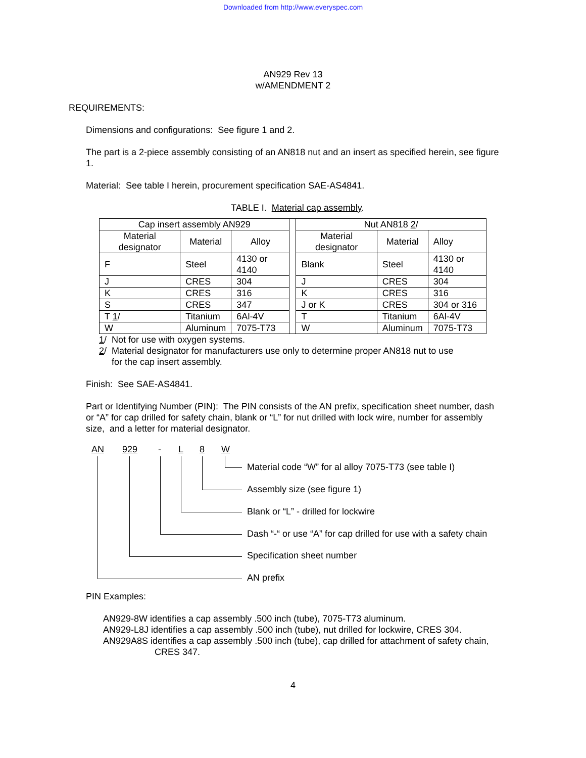Downloaded from http://www.everyspec.com
AN929 Rev 13
w/AMENDMENT 2
REQUIREMENTS:
Dimensions and configurations: See figure 1 and 2.
The part is a 2-piece assembly consisting of an AN818 nut and an insert as specified herein, see figure 1.
Material: See table I herein, procurement specification SAE-AS4841.
TABLE I. Material cap assembly.
| Cap insert assembly AN929 | | | | Nut AN818 2 / | | |
| Material designator | Material | Alloy | | Material designator | Material | Alloy |
| F | Steel | 4130 or 4140 | | Blank | Steel | 4130 or 4140 |
| J | CRES | 304 | | J | CRES | 304 |
| K | CRES | 316 | | K | CRES | 316 |
| S | CRES | 347 | | J or K | CRES | 304 or 316 |
| T 1 / | Titanium | 6Al-4V | | T | Titanium | 6Al-4V |
| W | Aluminum | 7075-T73 | | W | Aluminum | 7075-T73 |
1/ Not for use with oxygen systems.
2/ Material designator for manufacturers use only to determine proper AN818 nut to use
for the cap insert assembly.
Finish: See SAE-AS4841.
Part or Identifying Number (PIN): The PIN consists of the AN prefix, specification sheet number, dash or “A” for cap drilled for safety chain, blank or “L” for nut drilled with lock wire, number for assembly size, and a letter for material designator.
AN 929 - L 8 W
Material code “W” for al alloy 7075-T73 (see table I)
Assembly size (see figure 1)
Blank or “L” - drilled for lockwire
Dash “-“ or use “A” for cap drilled for use with a safety chain
Specification sheet number
AN prefix
PIN Examples:
AN929-8W identifies a cap assembly .500 inch (tube), 7075-T73 aluminum.
AN929-L8J identifies a cap assembly .500 inch (tube), nut drilled for lockwire, CRES 304.
AN929A8S identifies a cap assembly .500 inch (tube), cap drilled for attachment of safety chain,
CRES 347.
4